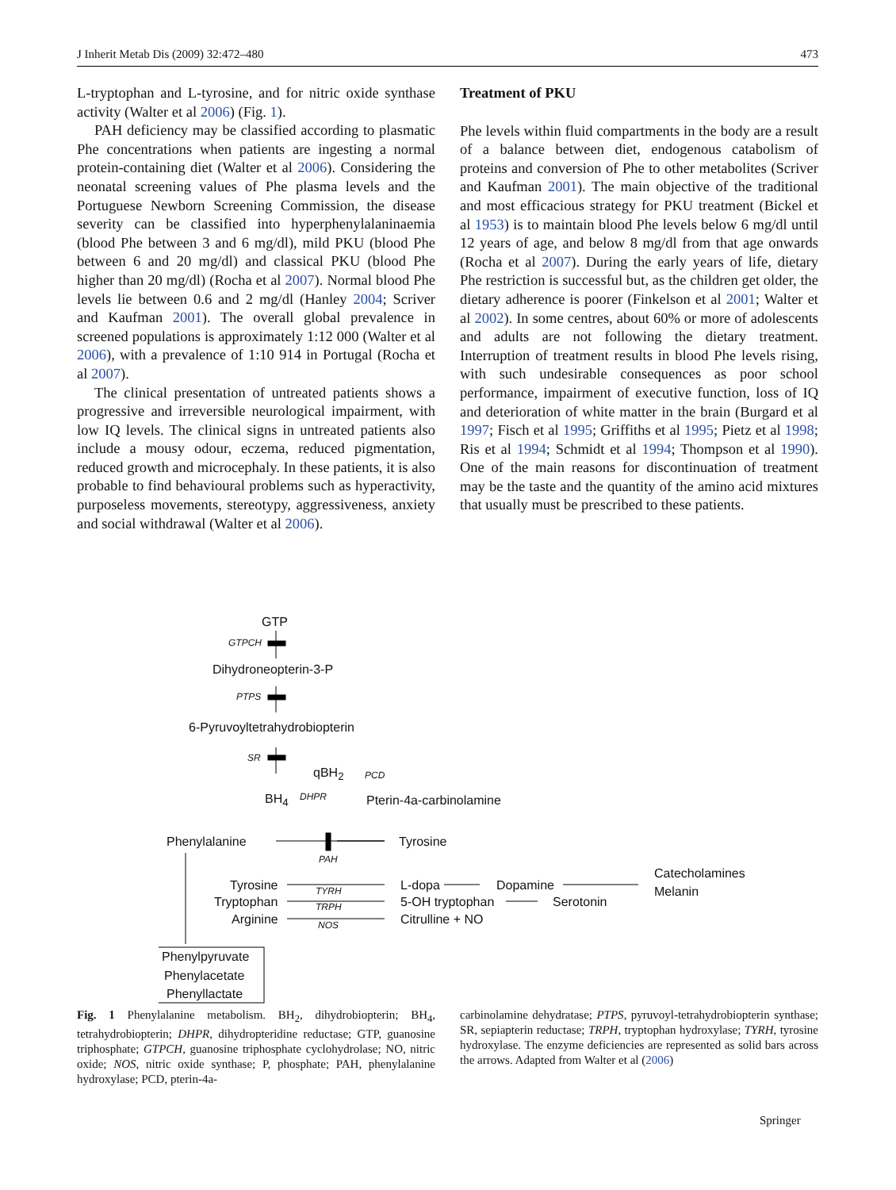J Inherit Metab Dis (2009) 32:472–480 473
L-tryptophan and L-tyrosine, and for nitric oxide synthase activity (Walter et al 2006) (Fig. 1).
PAH deficiency may be classified according to plasmatic Phe concentrations when patients are ingesting a normal protein-containing diet (Walter et al 2006). Considering the neonatal screening values of Phe plasma levels and the Portuguese Newborn Screening Commission, the disease severity can be classified into hyperphenylalaninaemia (blood Phe between 3 and 6 mg/dl), mild PKU (blood Phe between 6 and 20 mg/dl) and classical PKU (blood Phe higher than 20 mg/dl) (Rocha et al 2007). Normal blood Phe levels lie between 0.6 and 2 mg/dl (Hanley 2004; Scriver and Kaufman 2001). The overall global prevalence in screened populations is approximately 1:12 000 (Walter et al 2006), with a prevalence of 1:10 914 in Portugal (Rocha et al 2007).
The clinical presentation of untreated patients shows a progressive and irreversible neurological impairment, with low IQ levels. The clinical signs in untreated patients also include a mousy odour, eczema, reduced pigmentation, reduced growth and microcephaly. In these patients, it is also probable to find behavioural problems such as hyperactivity, purposeless movements, stereotypy, aggressiveness, anxiety and social withdrawal (Walter et al 2006).
Treatment of PKU
Phe levels within fluid compartments in the body are a result of a balance between diet, endogenous catabolism of proteins and conversion of Phe to other metabolites (Scriver and Kaufman 2001). The main objective of the traditional and most efficacious strategy for PKU treatment (Bickel et al 1953) is to maintain blood Phe levels below 6 mg/dl until 12 years of age, and below 8 mg/dl from that age onwards (Rocha et al 2007). During the early years of life, dietary Phe restriction is successful but, as the children get older, the dietary adherence is poorer (Finkelson et al 2001; Walter et al 2002). In some centres, about 60% or more of adolescents and adults are not following the dietary treatment. Interruption of treatment results in blood Phe levels rising, with such undesirable consequences as poor school performance, impairment of executive function, loss of IQ and deterioration of white matter in the brain (Burgard et al 1997; Fisch et al 1995; Griffiths et al 1995; Pietz et al 1998; Ris et al 1994; Schmidt et al 1994; Thompson et al 1990). One of the main reasons for discontinuation of treatment may be the taste and the quantity of the amino acid mixtures that usually must be prescribed to these patients.
GTP
GTPCH
Dihydroneopterin-3-P
PTPS
6-Pyruvoyltetrahydrobiopterin
SR
qBH<sub>2</sub> PCD
BH<sub>4</sub> DHPR Pterin-4a-carbinolamine
Phenylalanine Tyrosine
PAH
Catecholamines
Tyrosine TYRH L-dopa Dopamine Melanin
Tryptophan TRPH 5-OH tryptophan Serotonin
Arginine NOS Citrulline + NO
Phenylpyruvate
Phenylacetate
Phenyllactate
Fig. 1 Phenylalanine metabolism. BH<sub>2</sub>, dihydrobiopterin; BH<sub>4</sub>, tetrahydrobiopterin; DHPR, dihydropteridine reductase; GTP, guanosine triphosphate; GTPCH, guanosine triphosphate cyclohydrolase; NO, nitric oxide; NOS, nitric oxide synthase; P, phosphate; PAH, phenylalanine hydroxylase; PCD, pterin-4a-
carbinolamine dehydratase; PTPS, pyruvoyl-tetrahydrobiopterin synthase; SR, sepiapterin reductase; TRPH, tryptophan hydroxylase; TYRH, tyrosine hydroxylase. The enzyme deficiencies are represented as solid bars across the arrows. Adapted from Walter et al (2006)
Springer